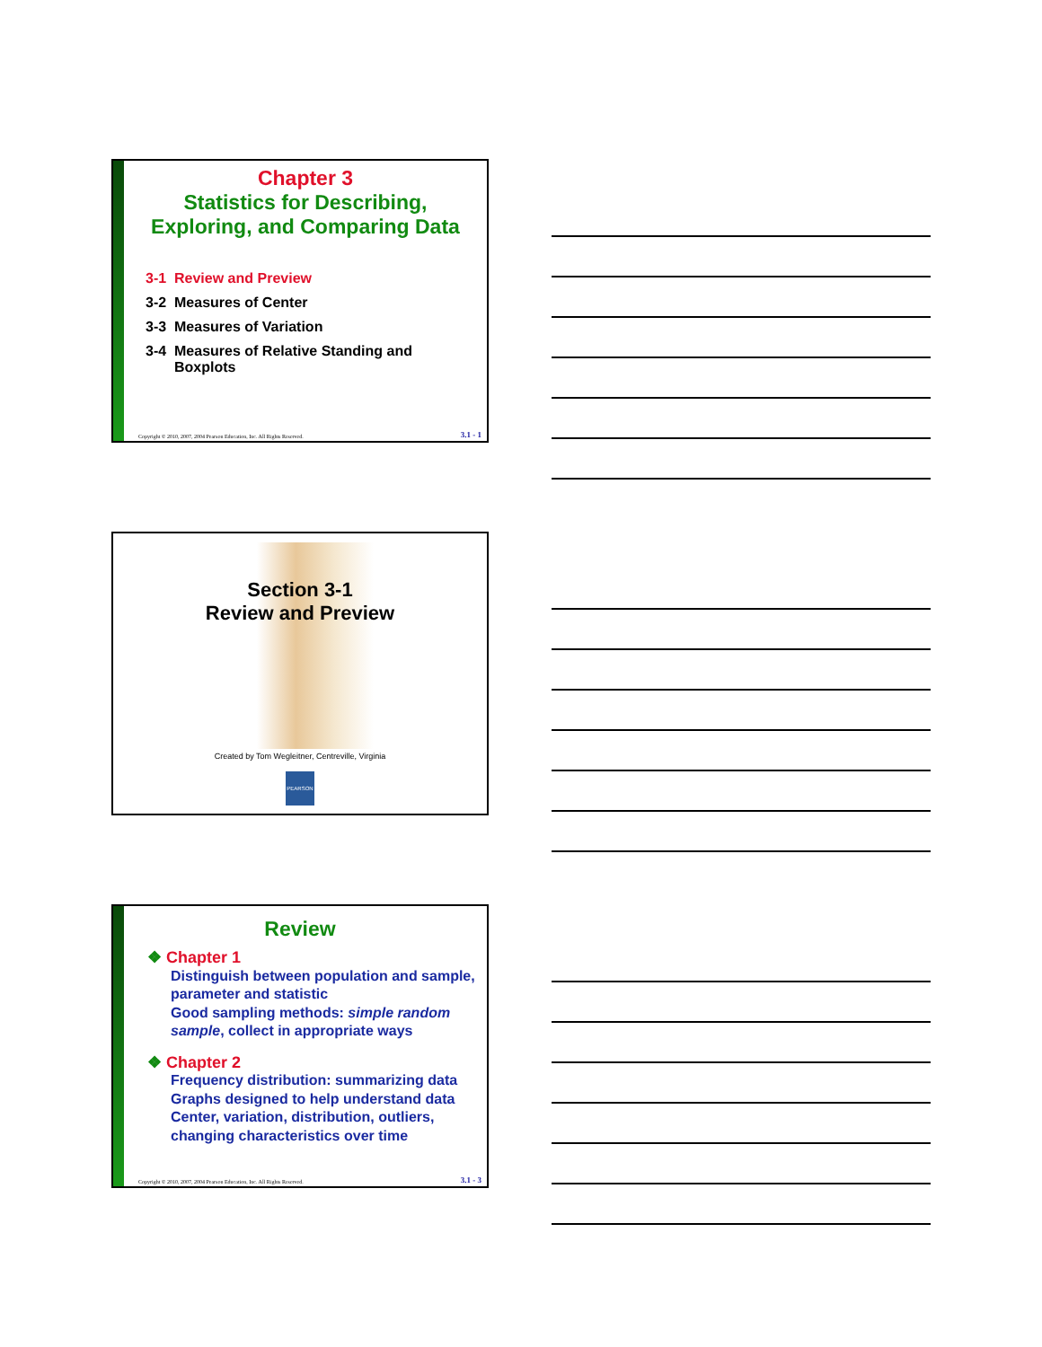Chapter 3
Statistics for Describing,
Exploring, and Comparing Data
3-1 Review and Preview
3-2 Measures of Center
3-3 Measures of Variation
3-4 Measures of Relative Standing and
Boxplots
Copyright © 2010, 2007, 2004 Pearson Education, Inc. All Rights Reserved.
3.1 - 1
Section 3-1
Review and Preview
Created by Tom Wegleitner, Centreville, Virginia
PEARSON
Review
❖ Chapter 1
Distinguish between population and sample, parameter and statistic
Good sampling methods: simple random sample, collect in appropriate ways
❖ Chapter 2
Frequency distribution: summarizing data
Graphs designed to help understand data
Center, variation, distribution, outliers, changing characteristics over time
Copyright © 2010, 2007, 2004 Pearson Education, Inc. All Rights Reserved.
3.1 - 3